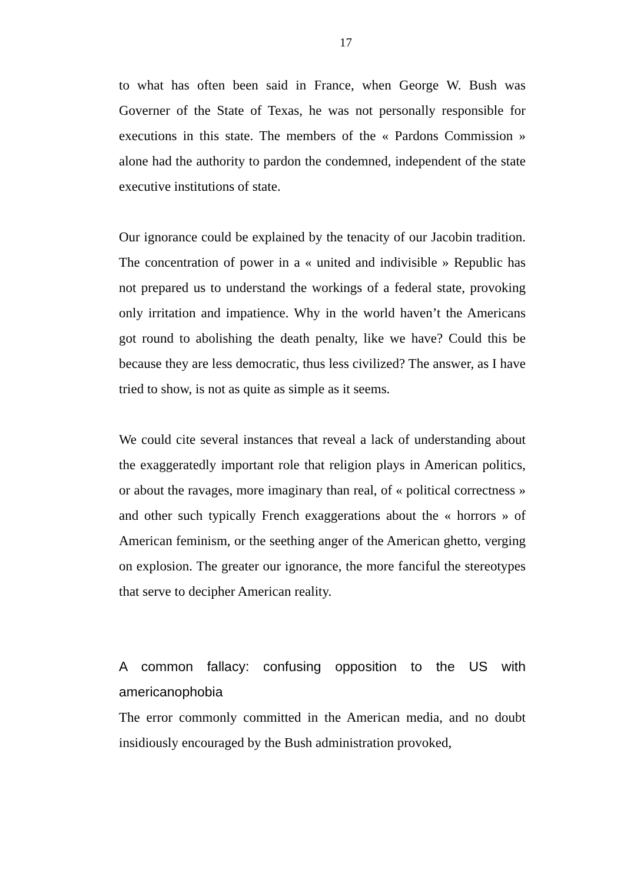17
to what has often been said in France, when George W. Bush was Governer of the State of Texas, he was not personally responsible for executions in this state. The members of the « Pardons Commission » alone had the authority to pardon the condemned, independent of the state executive institutions of state.
Our ignorance could be explained by the tenacity of our Jacobin tradition. The concentration of power in a « united and indivisible » Republic has not prepared us to understand the workings of a federal state, provoking only irritation and impatience. Why in the world haven’t the Americans got round to abolishing the death penalty, like we have? Could this be because they are less democratic, thus less civilized? The answer, as I have tried to show, is not as quite as simple as it seems.
We could cite several instances that reveal a lack of understanding about the exaggeratedly important role that religion plays in American politics, or about the ravages, more imaginary than real, of « political correctness » and other such typically French exaggerations about the « horrors » of American feminism, or the seething anger of the American ghetto, verging on explosion. The greater our ignorance, the more fanciful the stereotypes that serve to decipher American reality.
A common fallacy: confusing opposition to the US with americanophobia
The error commonly committed in the American media, and no doubt insidiously encouraged by the Bush administration provoked,